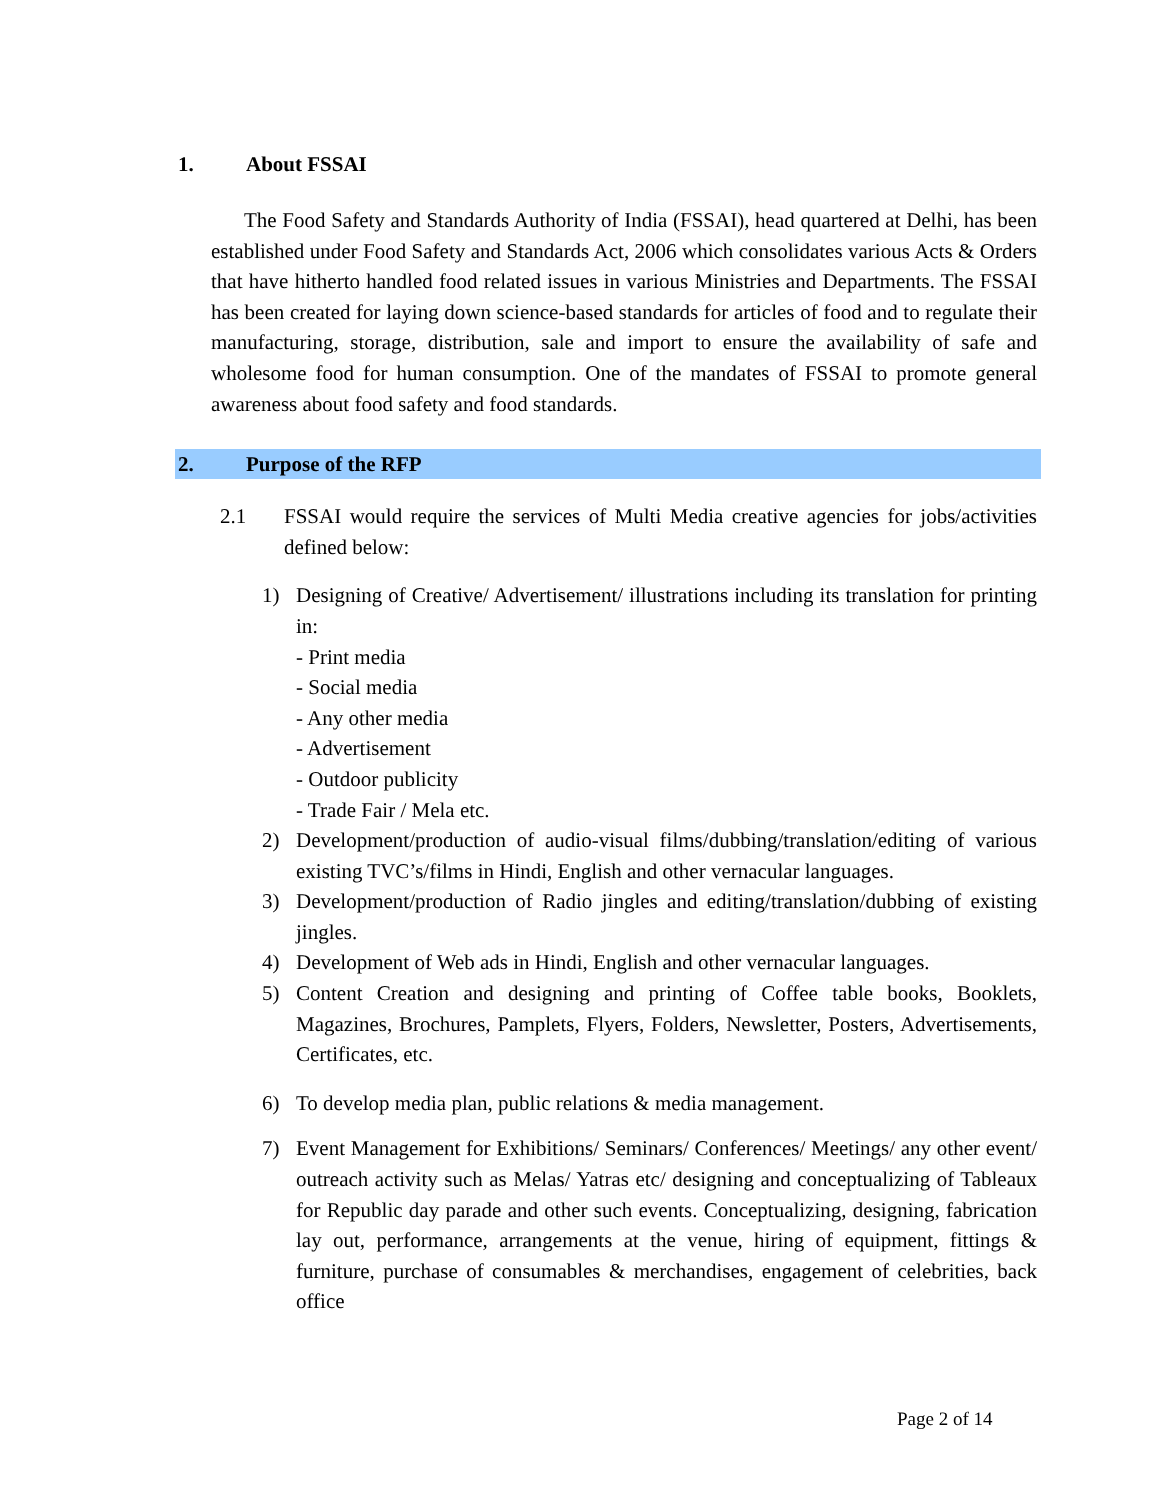1. About FSSAI
The Food Safety and Standards Authority of India (FSSAI), head quartered at Delhi, has been established under Food Safety and Standards Act, 2006 which consolidates various Acts & Orders that have hitherto handled food related issues in various Ministries and Departments. The FSSAI has been created for laying down science-based standards for articles of food and to regulate their manufacturing, storage, distribution, sale and import to ensure the availability of safe and wholesome food for human consumption. One of the mandates of FSSAI to promote general awareness about food safety and food standards.
2. Purpose of the RFP
2.1 FSSAI would require the services of Multi Media creative agencies for jobs/activities defined below:
1) Designing of Creative/ Advertisement/ illustrations including its translation for printing in:
- Print media
- Social media
- Any other media
- Advertisement
- Outdoor publicity
- Trade Fair / Mela etc.
2) Development/production of audio-visual films/dubbing/translation/editing of various existing TVC’s/films in Hindi, English and other vernacular languages.
3) Development/production of Radio jingles and editing/translation/dubbing of existing jingles.
4) Development of Web ads in Hindi, English and other vernacular languages.
5) Content Creation and designing and printing of Coffee table books, Booklets, Magazines, Brochures, Pamplets, Flyers, Folders, Newsletter, Posters, Advertisements, Certificates, etc.
6) To develop media plan, public relations & media management.
7) Event Management for Exhibitions/ Seminars/ Conferences/ Meetings/ any other event/ outreach activity such as Melas/ Yatras etc/ designing and conceptualizing of Tableaux for Republic day parade and other such events. Conceptualizing, designing, fabrication lay out, performance, arrangements at the venue, hiring of equipment, fittings & furniture, purchase of consumables & merchandises, engagement of celebrities, back office
Page 2 of 14